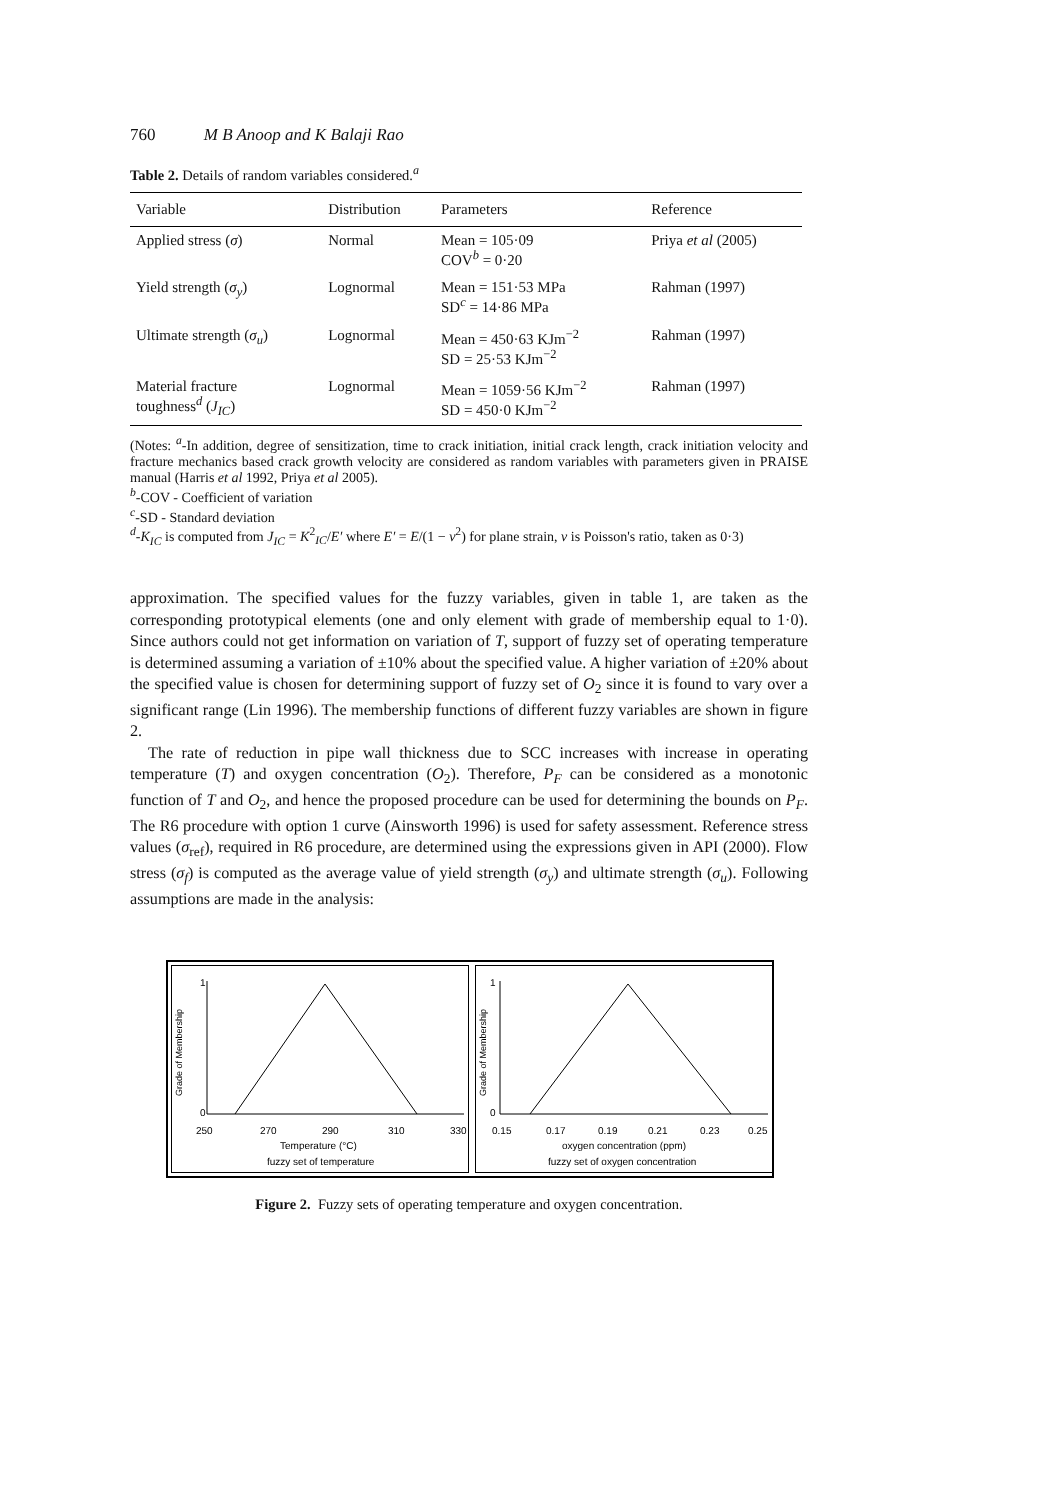760 M B Anoop and K Balaji Rao
Table 2. Details of random variables considered.<sup>a</sup>
| Variable | Distribution | Parameters | Reference |
| --- | --- | --- | --- |
| Applied stress ( σ ) | Normal | Mean = 105·09 COV<sup>b</sup> = 0·20 | Priya et al (2005) |
| Yield strength ( σ<sub>y</sub> ) | Lognormal | Mean = 151·53 MPa SD<sup>c</sup> = 14·86 MPa | Rahman (1997) |
| Ultimate strength ( σ<sub>u</sub> ) | Lognormal | Mean = 450·63 KJm<sup>−2</sup> SD = 25·53 KJm<sup>−2</sup> | Rahman (1997) |
| Material fracture toughness<sup>d</sup> ( J<sub>IC</sub> ) | Lognormal | Mean = 1059·56 KJm<sup>−2</sup> SD = 450·0 KJm<sup>−2</sup> | Rahman (1997) |
(Notes: <sup>a</sup>-In addition, degree of sensitization, time to crack initiation, initial crack length, crack initiation velocity and fracture mechanics based crack growth velocity are considered as random variables with parameters given in PRAISE manual (Harris et al 1992, Priya et al 2005).
<sup>b</sup>-COV - Coefficient of variation
<sup>c</sup>-SD - Standard deviation
<sup>d</sup>-K<sub>IC</sub> is computed from J<sub>IC</sub> = K<sup>2</sup><sub>IC</sub>/E′ where E′ = E/(1 − ν<sup>2</sup>) for plane strain, ν is Poisson's ratio, taken as 0·3)
approximation. The specified values for the fuzzy variables, given in table 1, are taken as the corresponding prototypical elements (one and only element with grade of membership equal to 1·0). Since authors could not get information on variation of T, support of fuzzy set of operating temperature is determined assuming a variation of ±10% about the specified value. A higher variation of ±20% about the specified value is chosen for determining support of fuzzy set of O<sub>2</sub> since it is found to vary over a significant range (Lin 1996). The membership functions of different fuzzy variables are shown in figure 2.
The rate of reduction in pipe wall thickness due to SCC increases with increase in operating temperature (T) and oxygen concentration (O<sub>2</sub>). Therefore, P<sub>F</sub> can be considered as a monotonic function of T and O<sub>2</sub>, and hence the proposed procedure can be used for determining the bounds on P<sub>F</sub>. The R6 procedure with option 1 curve (Ainsworth 1996) is used for safety assessment. Reference stress values (σ<sub>ref</sub>), required in R6 procedure, are determined using the expressions given in API (2000). Flow stress (σ<sub>f</sub>) is computed as the average value of yield strength (σ<sub>y</sub>) and ultimate strength (σ<sub>u</sub>). Following assumptions are made in the analysis:
Grade of Membership
1
0
250
270
290
310
330
Temperature (°C)
fuzzy set of temperature
Grade of Membership
1
0
0.15
0.17
0.19
0.21
0.23
0.25
oxygen concentration (ppm)
fuzzy set of oxygen concentration
Figure 2. Fuzzy sets of operating temperature and oxygen concentration.